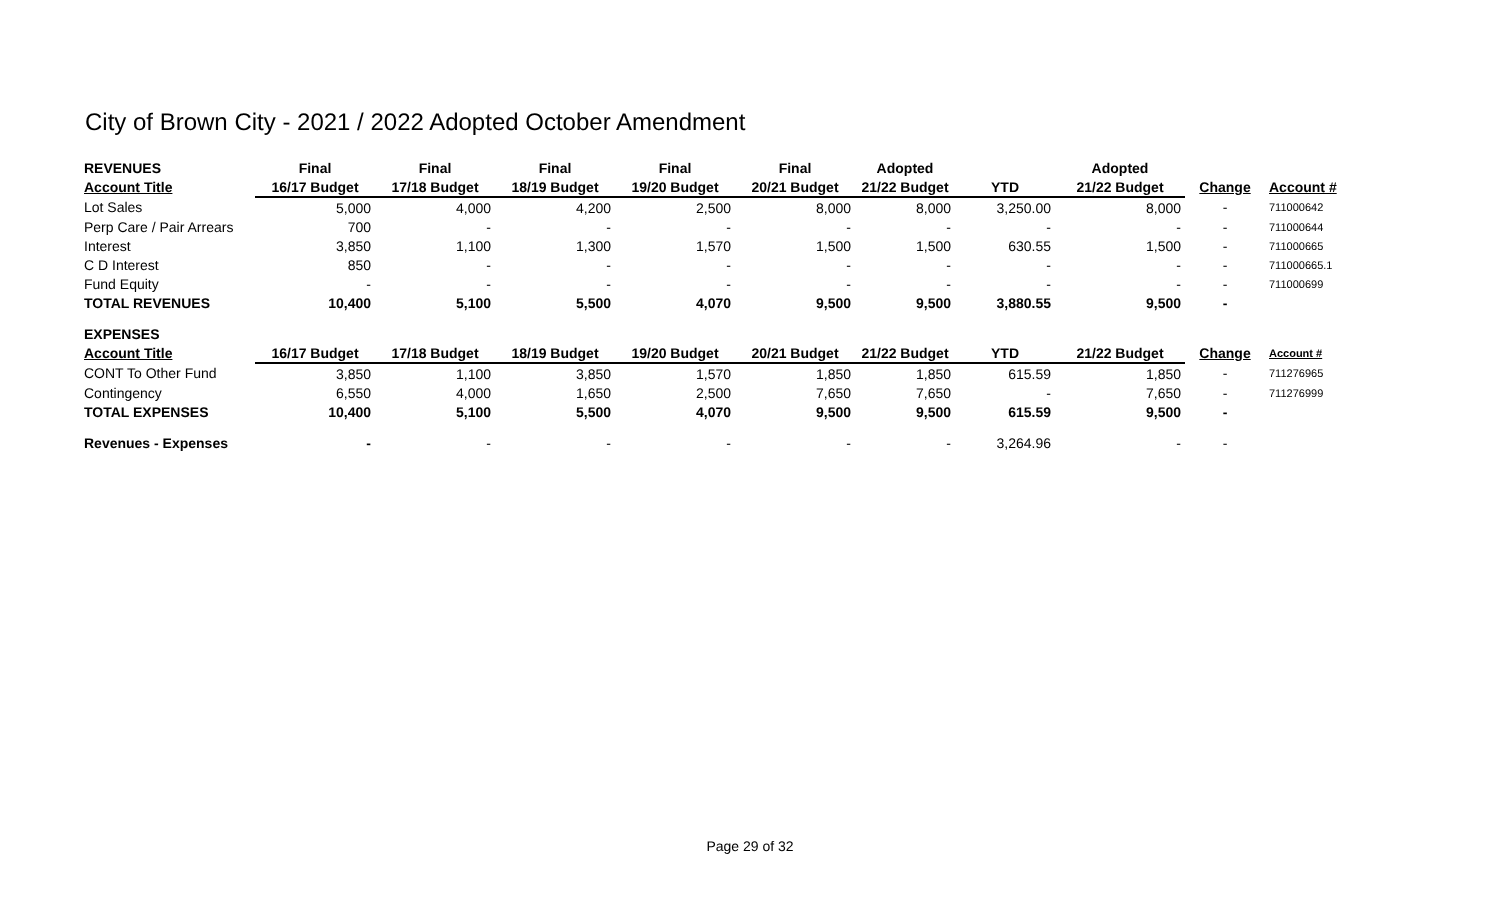City of Brown City - 2021 / 2022 Adopted October Amendment
| REVENUES | Final | Final | Final | Final | Final | Adopted | | Adopted | | |
| --- | --- | --- | --- | --- | --- | --- | --- | --- | --- | --- |
| Account Title | 16/17 Budget | 17/18 Budget | 18/19 Budget | 19/20 Budget | 20/21 Budget | 21/22 Budget | YTD | 21/22 Budget | Change | Account # |
| Lot Sales | 5,000 | 4,000 | 4,200 | 2,500 | 8,000 | 8,000 | 3,250.00 | 8,000 | - | 711000642 |
| Perp Care / Pair Arrears | 700 | - | - | - | - | - | - | - | - | 711000644 |
| Interest | 3,850 | 1,100 | 1,300 | 1,570 | 1,500 | 1,500 | 630.55 | 1,500 | - | 711000665 |
| C D Interest | 850 | - | - | - | - | - | - | - | - | 711000665.1 |
| Fund Equity | - | - | - | - | - | - | - | - | - | 711000699 |
| TOTAL REVENUES | 10,400 | 5,100 | 5,500 | 4,070 | 9,500 | 9,500 | 3,880.55 | 9,500 | - | |
| EXPENSES | | | | | | | | | | |
| Account Title | 16/17 Budget | 17/18 Budget | 18/19 Budget | 19/20 Budget | 20/21 Budget | 21/22 Budget | YTD | 21/22 Budget | Change | Account # |
| CONT To Other Fund | 3,850 | 1,100 | 3,850 | 1,570 | 1,850 | 1,850 | 615.59 | 1,850 | - | 711276965 |
| Contingency | 6,550 | 4,000 | 1,650 | 2,500 | 7,650 | 7,650 | - | 7,650 | - | 711276999 |
| TOTAL EXPENSES | 10,400 | 5,100 | 5,500 | 4,070 | 9,500 | 9,500 | 615.59 | 9,500 | - | |
| Revenues - Expenses | - | - | - | - | - | - | 3,264.96 | - | - | |
Page 29 of 32